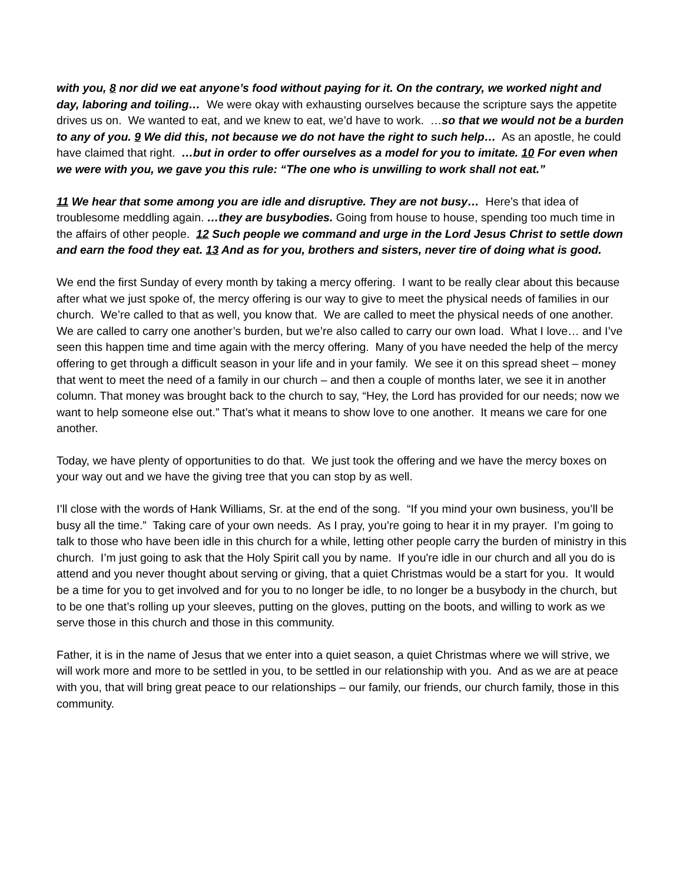with you, 8 nor did we eat anyone’s food without paying for it. On the contrary, we worked night and day, laboring and toiling… We were okay with exhausting ourselves because the scripture says the appetite drives us on. We wanted to eat, and we knew to eat, we’d have to work. …so that we would not be a burden to any of you. 9 We did this, not because we do not have the right to such help… As an apostle, he could have claimed that right. …but in order to offer ourselves as a model for you to imitate. 10 For even when we were with you, we gave you this rule: “The one who is unwilling to work shall not eat.”
11 We hear that some among you are idle and disruptive. They are not busy… Here’s that idea of troublesome meddling again. …they are busybodies. Going from house to house, spending too much time in the affairs of other people. 12 Such people we command and urge in the Lord Jesus Christ to settle down and earn the food they eat. 13 And as for you, brothers and sisters, never tire of doing what is good.
We end the first Sunday of every month by taking a mercy offering. I want to be really clear about this because after what we just spoke of, the mercy offering is our way to give to meet the physical needs of families in our church. We’re called to that as well, you know that. We are called to meet the physical needs of one another. We are called to carry one another’s burden, but we’re also called to carry our own load. What I love… and I’ve seen this happen time and time again with the mercy offering. Many of you have needed the help of the mercy offering to get through a difficult season in your life and in your family. We see it on this spread sheet – money that went to meet the need of a family in our church – and then a couple of months later, we see it in another column. That money was brought back to the church to say, “Hey, the Lord has provided for our needs; now we want to help someone else out.” That’s what it means to show love to one another. It means we care for one another.
Today, we have plenty of opportunities to do that. We just took the offering and we have the mercy boxes on your way out and we have the giving tree that you can stop by as well.
I’ll close with the words of Hank Williams, Sr. at the end of the song. “If you mind your own business, you’ll be busy all the time.” Taking care of your own needs. As I pray, you’re going to hear it in my prayer. I’m going to talk to those who have been idle in this church for a while, letting other people carry the burden of ministry in this church. I’m just going to ask that the Holy Spirit call you by name. If you're idle in our church and all you do is attend and you never thought about serving or giving, that a quiet Christmas would be a start for you. It would be a time for you to get involved and for you to no longer be idle, to no longer be a busybody in the church, but to be one that’s rolling up your sleeves, putting on the gloves, putting on the boots, and willing to work as we serve those in this church and those in this community.
Father, it is in the name of Jesus that we enter into a quiet season, a quiet Christmas where we will strive, we will work more and more to be settled in you, to be settled in our relationship with you. And as we are at peace with you, that will bring great peace to our relationships – our family, our friends, our church family, those in this community.